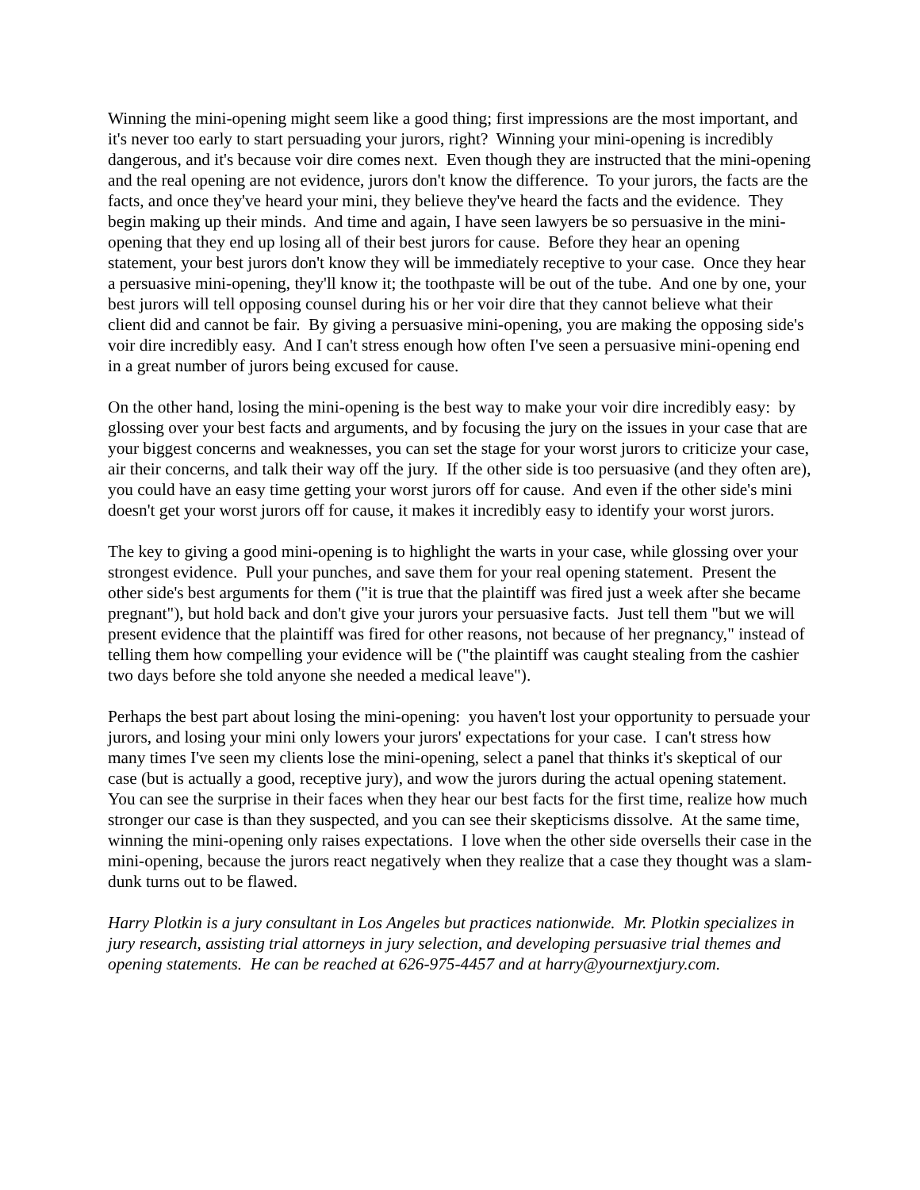Winning the mini-opening might seem like a good thing; first impressions are the most important, and it's never too early to start persuading your jurors, right? Winning your mini-opening is incredibly dangerous, and it's because voir dire comes next. Even though they are instructed that the mini-opening and the real opening are not evidence, jurors don't know the difference. To your jurors, the facts are the facts, and once they've heard your mini, they believe they've heard the facts and the evidence. They begin making up their minds. And time and again, I have seen lawyers be so persuasive in the mini-opening that they end up losing all of their best jurors for cause. Before they hear an opening statement, your best jurors don't know they will be immediately receptive to your case. Once they hear a persuasive mini-opening, they'll know it; the toothpaste will be out of the tube. And one by one, your best jurors will tell opposing counsel during his or her voir dire that they cannot believe what their client did and cannot be fair. By giving a persuasive mini-opening, you are making the opposing side's voir dire incredibly easy. And I can't stress enough how often I've seen a persuasive mini-opening end in a great number of jurors being excused for cause.
On the other hand, losing the mini-opening is the best way to make your voir dire incredibly easy: by glossing over your best facts and arguments, and by focusing the jury on the issues in your case that are your biggest concerns and weaknesses, you can set the stage for your worst jurors to criticize your case, air their concerns, and talk their way off the jury. If the other side is too persuasive (and they often are), you could have an easy time getting your worst jurors off for cause. And even if the other side's mini doesn't get your worst jurors off for cause, it makes it incredibly easy to identify your worst jurors.
The key to giving a good mini-opening is to highlight the warts in your case, while glossing over your strongest evidence. Pull your punches, and save them for your real opening statement. Present the other side's best arguments for them ("it is true that the plaintiff was fired just a week after she became pregnant"), but hold back and don't give your jurors your persuasive facts. Just tell them "but we will present evidence that the plaintiff was fired for other reasons, not because of her pregnancy," instead of telling them how compelling your evidence will be ("the plaintiff was caught stealing from the cashier two days before she told anyone she needed a medical leave").
Perhaps the best part about losing the mini-opening: you haven't lost your opportunity to persuade your jurors, and losing your mini only lowers your jurors' expectations for your case. I can't stress how many times I've seen my clients lose the mini-opening, select a panel that thinks it's skeptical of our case (but is actually a good, receptive jury), and wow the jurors during the actual opening statement. You can see the surprise in their faces when they hear our best facts for the first time, realize how much stronger our case is than they suspected, and you can see their skepticisms dissolve. At the same time, winning the mini-opening only raises expectations. I love when the other side oversells their case in the mini-opening, because the jurors react negatively when they realize that a case they thought was a slam-dunk turns out to be flawed.
Harry Plotkin is a jury consultant in Los Angeles but practices nationwide. Mr. Plotkin specializes in jury research, assisting trial attorneys in jury selection, and developing persuasive trial themes and opening statements. He can be reached at 626-975-4457 and at harry@yournextjury.com.